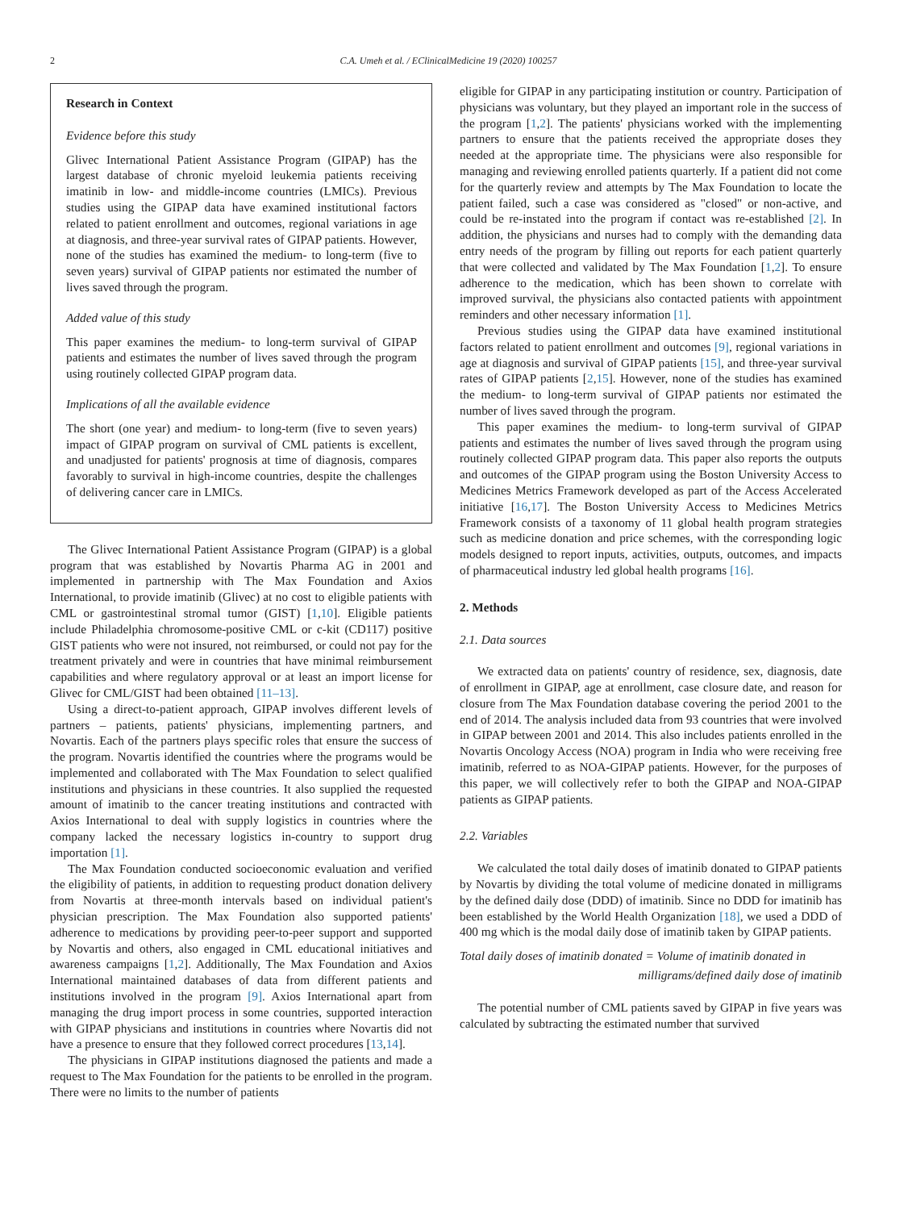2
C.A. Umeh et al. / EClinicalMedicine 19 (2020) 100257
Research in Context
Evidence before this study
Glivec International Patient Assistance Program (GIPAP) has the largest database of chronic myeloid leukemia patients receiving imatinib in low- and middle-income countries (LMICs). Previous studies using the GIPAP data have examined institutional factors related to patient enrollment and outcomes, regional variations in age at diagnosis, and three-year survival rates of GIPAP patients. However, none of the studies has examined the medium- to long-term (five to seven years) survival of GIPAP patients nor estimated the number of lives saved through the program.
Added value of this study
This paper examines the medium- to long-term survival of GIPAP patients and estimates the number of lives saved through the program using routinely collected GIPAP program data.
Implications of all the available evidence
The short (one year) and medium- to long-term (five to seven years) impact of GIPAP program on survival of CML patients is excellent, and unadjusted for patients' prognosis at time of diagnosis, compares favorably to survival in high-income countries, despite the challenges of delivering cancer care in LMICs.
The Glivec International Patient Assistance Program (GIPAP) is a global program that was established by Novartis Pharma AG in 2001 and implemented in partnership with The Max Foundation and Axios International, to provide imatinib (Glivec) at no cost to eligible patients with CML or gastrointestinal stromal tumor (GIST) [1,10]. Eligible patients include Philadelphia chromosome-positive CML or c-kit (CD117) positive GIST patients who were not insured, not reimbursed, or could not pay for the treatment privately and were in countries that have minimal reimbursement capabilities and where regulatory approval or at least an import license for Glivec for CML/GIST had been obtained [11–13].
Using a direct-to-patient approach, GIPAP involves different levels of partners – patients, patients' physicians, implementing partners, and Novartis. Each of the partners plays specific roles that ensure the success of the program. Novartis identified the countries where the programs would be implemented and collaborated with The Max Foundation to select qualified institutions and physicians in these countries. It also supplied the requested amount of imatinib to the cancer treating institutions and contracted with Axios International to deal with supply logistics in countries where the company lacked the necessary logistics in-country to support drug importation [1].
The Max Foundation conducted socioeconomic evaluation and verified the eligibility of patients, in addition to requesting product donation delivery from Novartis at three-month intervals based on individual patient's physician prescription. The Max Foundation also supported patients' adherence to medications by providing peer-to-peer support and supported by Novartis and others, also engaged in CML educational initiatives and awareness campaigns [1,2]. Additionally, The Max Foundation and Axios International maintained databases of data from different patients and institutions involved in the program [9]. Axios International apart from managing the drug import process in some countries, supported interaction with GIPAP physicians and institutions in countries where Novartis did not have a presence to ensure that they followed correct procedures [13,14].
The physicians in GIPAP institutions diagnosed the patients and made a request to The Max Foundation for the patients to be enrolled in the program. There were no limits to the number of patients
eligible for GIPAP in any participating institution or country. Participation of physicians was voluntary, but they played an important role in the success of the program [1,2]. The patients' physicians worked with the implementing partners to ensure that the patients received the appropriate doses they needed at the appropriate time. The physicians were also responsible for managing and reviewing enrolled patients quarterly. If a patient did not come for the quarterly review and attempts by The Max Foundation to locate the patient failed, such a case was considered as "closed" or non-active, and could be re-instated into the program if contact was re-established [2]. In addition, the physicians and nurses had to comply with the demanding data entry needs of the program by filling out reports for each patient quarterly that were collected and validated by The Max Foundation [1,2]. To ensure adherence to the medication, which has been shown to correlate with improved survival, the physicians also contacted patients with appointment reminders and other necessary information [1].
Previous studies using the GIPAP data have examined institutional factors related to patient enrollment and outcomes [9], regional variations in age at diagnosis and survival of GIPAP patients [15], and three-year survival rates of GIPAP patients [2,15]. However, none of the studies has examined the medium- to long-term survival of GIPAP patients nor estimated the number of lives saved through the program.
This paper examines the medium- to long-term survival of GIPAP patients and estimates the number of lives saved through the program using routinely collected GIPAP program data. This paper also reports the outputs and outcomes of the GIPAP program using the Boston University Access to Medicines Metrics Framework developed as part of the Access Accelerated initiative [16,17]. The Boston University Access to Medicines Metrics Framework consists of a taxonomy of 11 global health program strategies such as medicine donation and price schemes, with the corresponding logic models designed to report inputs, activities, outputs, outcomes, and impacts of pharmaceutical industry led global health programs [16].
2. Methods
2.1. Data sources
We extracted data on patients' country of residence, sex, diagnosis, date of enrollment in GIPAP, age at enrollment, case closure date, and reason for closure from The Max Foundation database covering the period 2001 to the end of 2014. The analysis included data from 93 countries that were involved in GIPAP between 2001 and 2014. This also includes patients enrolled in the Novartis Oncology Access (NOA) program in India who were receiving free imatinib, referred to as NOA-GIPAP patients. However, for the purposes of this paper, we will collectively refer to both the GIPAP and NOA-GIPAP patients as GIPAP patients.
2.2. Variables
We calculated the total daily doses of imatinib donated to GIPAP patients by Novartis by dividing the total volume of medicine donated in milligrams by the defined daily dose (DDD) of imatinib. Since no DDD for imatinib has been established by the World Health Organization [18], we used a DDD of 400 mg which is the modal daily dose of imatinib taken by GIPAP patients.
Total daily doses of imatinib donated = Volume of imatinib donated in
milligrams/defined daily dose of imatinib
The potential number of CML patients saved by GIPAP in five years was calculated by subtracting the estimated number that survived